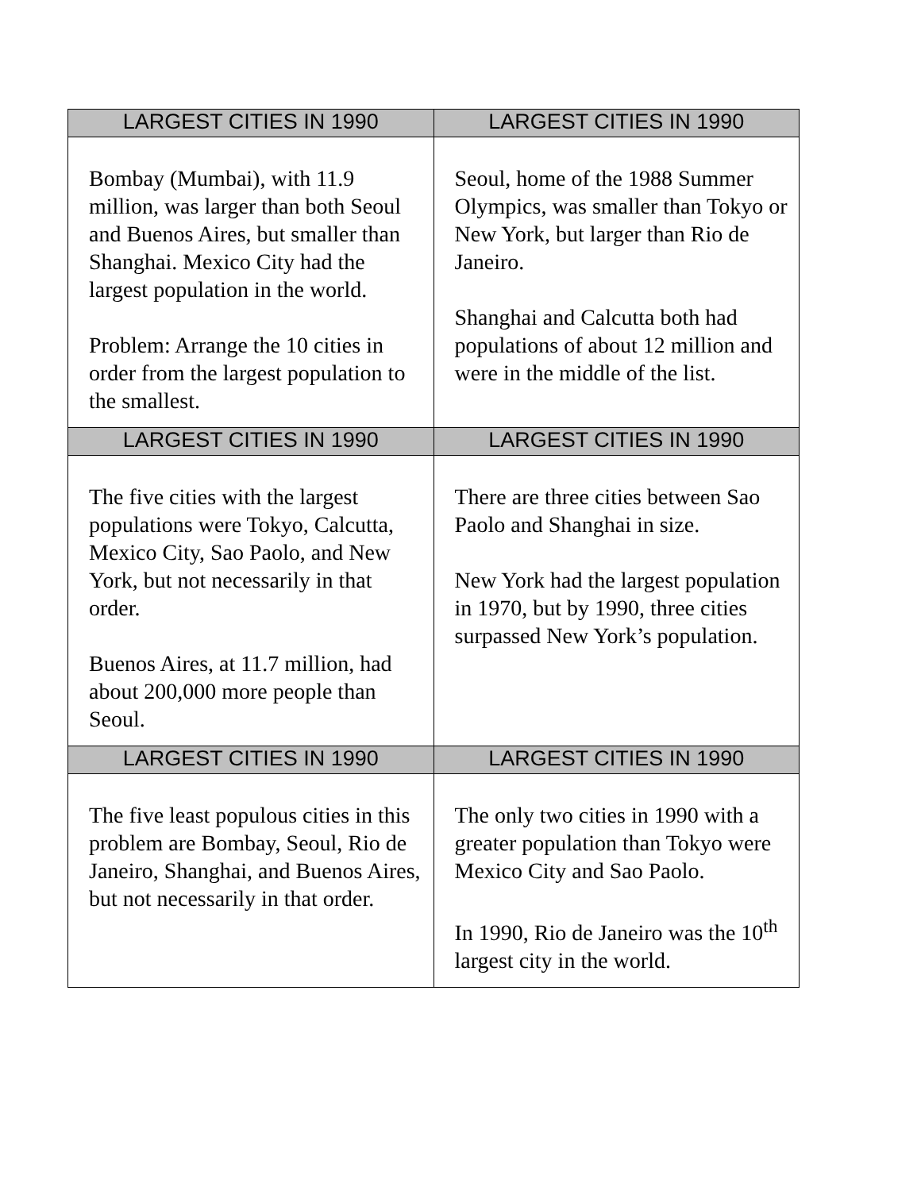| LARGEST CITIES IN 1990 | LARGEST CITIES IN 1990 |
| --- | --- |
| Bombay (Mumbai), with 11.9 million, was larger than both Seoul and Buenos Aires, but smaller than Shanghai. Mexico City had the largest population in the world. Problem: Arrange the 10 cities in order from the largest population to the smallest. | Seoul, home of the 1988 Summer Olympics, was smaller than Tokyo or New York, but larger than Rio de Janeiro. Shanghai and Calcutta both had populations of about 12 million and were in the middle of the list. |
| LARGEST CITIES IN 1990 | LARGEST CITIES IN 1990 |
| The five cities with the largest populations were Tokyo, Calcutta, Mexico City, Sao Paolo, and New York, but not necessarily in that order. Buenos Aires, at 11.7 million, had about 200,000 more people than Seoul. | There are three cities between Sao Paolo and Shanghai in size. New York had the largest population in 1970, but by 1990, three cities surpassed New York’s population. |
| LARGEST CITIES IN 1990 | LARGEST CITIES IN 1990 |
| The five least populous cities in this problem are Bombay, Seoul, Rio de Janeiro, Shanghai, and Buenos Aires, but not necessarily in that order. | The only two cities in 1990 with a greater population than Tokyo were Mexico City and Sao Paolo. In 1990, Rio de Janeiro was the 10<sup>th</sup> largest city in the world. |